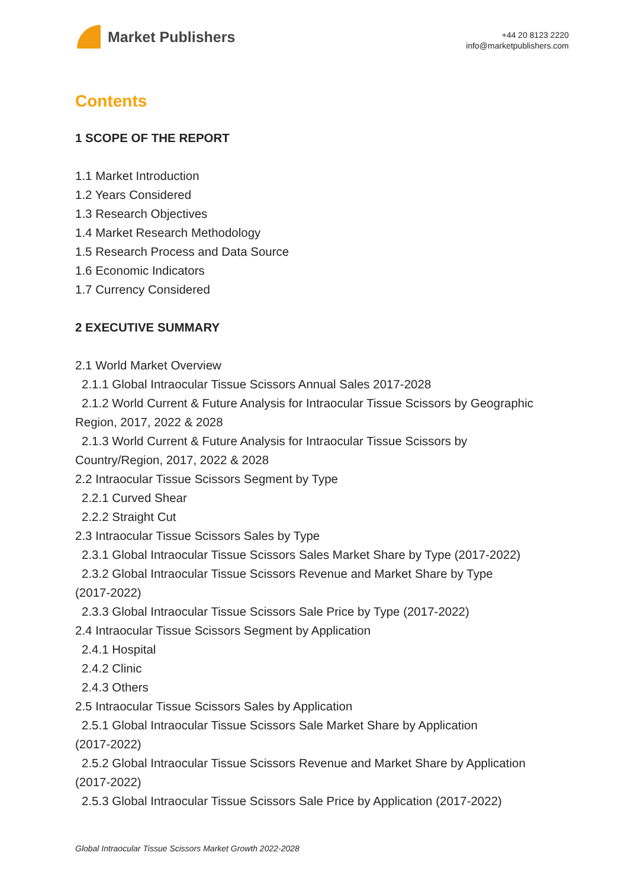Market Publishers
+44 20 8123 2220
info@marketpublishers.com
Contents
1 SCOPE OF THE REPORT
1.1 Market Introduction
1.2 Years Considered
1.3 Research Objectives
1.4 Market Research Methodology
1.5 Research Process and Data Source
1.6 Economic Indicators
1.7 Currency Considered
2 EXECUTIVE SUMMARY
2.1 World Market Overview
2.1.1 Global Intraocular Tissue Scissors Annual Sales 2017-2028
2.1.2 World Current & Future Analysis for Intraocular Tissue Scissors by Geographic
Region, 2017, 2022 & 2028
2.1.3 World Current & Future Analysis for Intraocular Tissue Scissors by
Country/Region, 2017, 2022 & 2028
2.2 Intraocular Tissue Scissors Segment by Type
2.2.1 Curved Shear
2.2.2 Straight Cut
2.3 Intraocular Tissue Scissors Sales by Type
2.3.1 Global Intraocular Tissue Scissors Sales Market Share by Type (2017-2022)
2.3.2 Global Intraocular Tissue Scissors Revenue and Market Share by Type
(2017-2022)
2.3.3 Global Intraocular Tissue Scissors Sale Price by Type (2017-2022)
2.4 Intraocular Tissue Scissors Segment by Application
2.4.1 Hospital
2.4.2 Clinic
2.4.3 Others
2.5 Intraocular Tissue Scissors Sales by Application
2.5.1 Global Intraocular Tissue Scissors Sale Market Share by Application
(2017-2022)
2.5.2 Global Intraocular Tissue Scissors Revenue and Market Share by Application
(2017-2022)
2.5.3 Global Intraocular Tissue Scissors Sale Price by Application (2017-2022)
Global Intraocular Tissue Scissors Market Growth 2022-2028